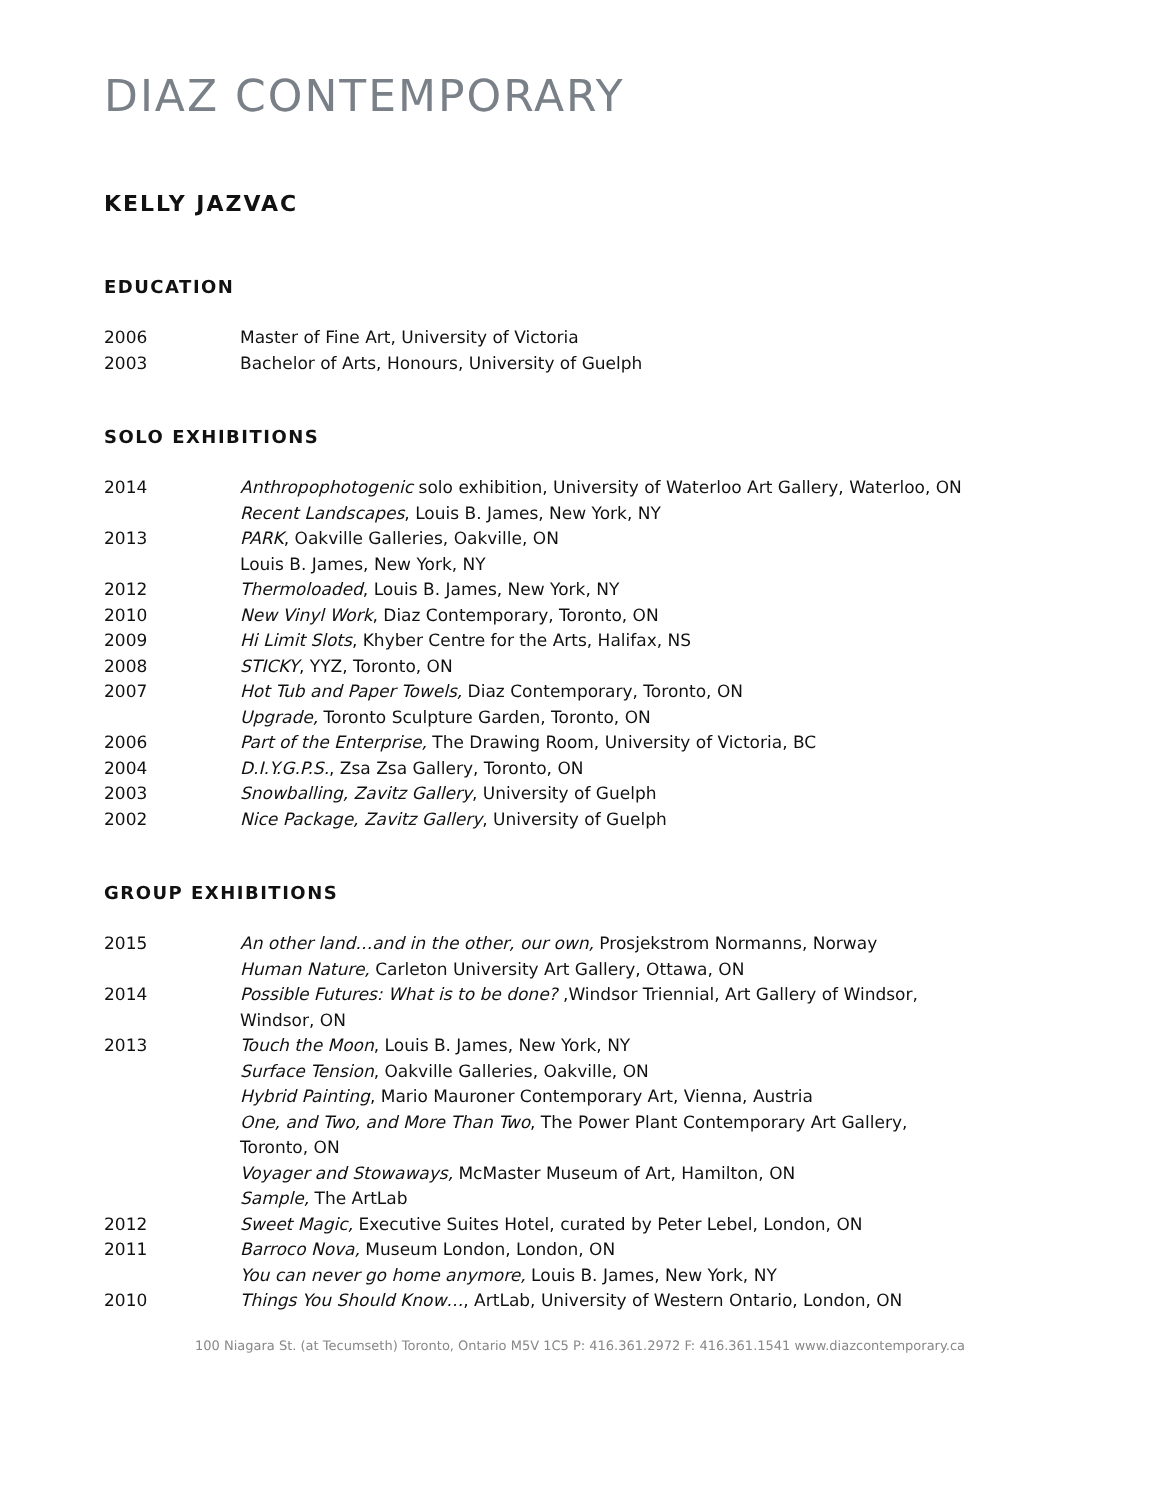DIAZ CONTEMPORARY
KELLY JAZVAC
EDUCATION
2006 Master of Fine Art, University of Victoria
2003 Bachelor of Arts, Honours, University of Guelph
SOLO EXHIBITIONS
2014 Anthropophotogenic solo exhibition, University of Waterloo Art Gallery, Waterloo, ON
Recent Landscapes, Louis B. James, New York, NY
2013 PARK, Oakville Galleries, Oakville, ON
Louis B. James, New York, NY
2012 Thermoloaded, Louis B. James, New York, NY
2010 New Vinyl Work, Diaz Contemporary, Toronto, ON
2009 Hi Limit Slots, Khyber Centre for the Arts, Halifax, NS
2008 STICKY, YYZ, Toronto, ON
2007 Hot Tub and Paper Towels, Diaz Contemporary, Toronto, ON
Upgrade, Toronto Sculpture Garden, Toronto, ON
2006 Part of the Enterprise, The Drawing Room, University of Victoria, BC
2004 D.I.Y.G.P.S., Zsa Zsa Gallery, Toronto, ON
2003 Snowballing, Zavitz Gallery, University of Guelph
2002 Nice Package, Zavitz Gallery, University of Guelph
GROUP EXHIBITIONS
2015 An other land…and in the other, our own, Prosjekstrom Normanns, Norway
Human Nature, Carleton University Art Gallery, Ottawa, ON
2014 Possible Futures: What is to be done? ,Windsor Triennial, Art Gallery of Windsor,
Windsor, ON
2013 Touch the Moon, Louis B. James, New York, NY
Surface Tension, Oakville Galleries, Oakville, ON
Hybrid Painting, Mario Mauroner Contemporary Art, Vienna, Austria
One, and Two, and More Than Two, The Power Plant Contemporary Art Gallery,
Toronto, ON
Voyager and Stowaways, McMaster Museum of Art, Hamilton, ON
Sample, The ArtLab
2012 Sweet Magic, Executive Suites Hotel, curated by Peter Lebel, London, ON
2011 Barroco Nova, Museum London, London, ON
You can never go home anymore, Louis B. James, New York, NY
2010 Things You Should Know…, ArtLab, University of Western Ontario, London, ON
100 Niagara St. (at Tecumseth) Toronto, Ontario M5V 1C5 P: 416.361.2972 F: 416.361.1541 www.diazcontemporary.ca